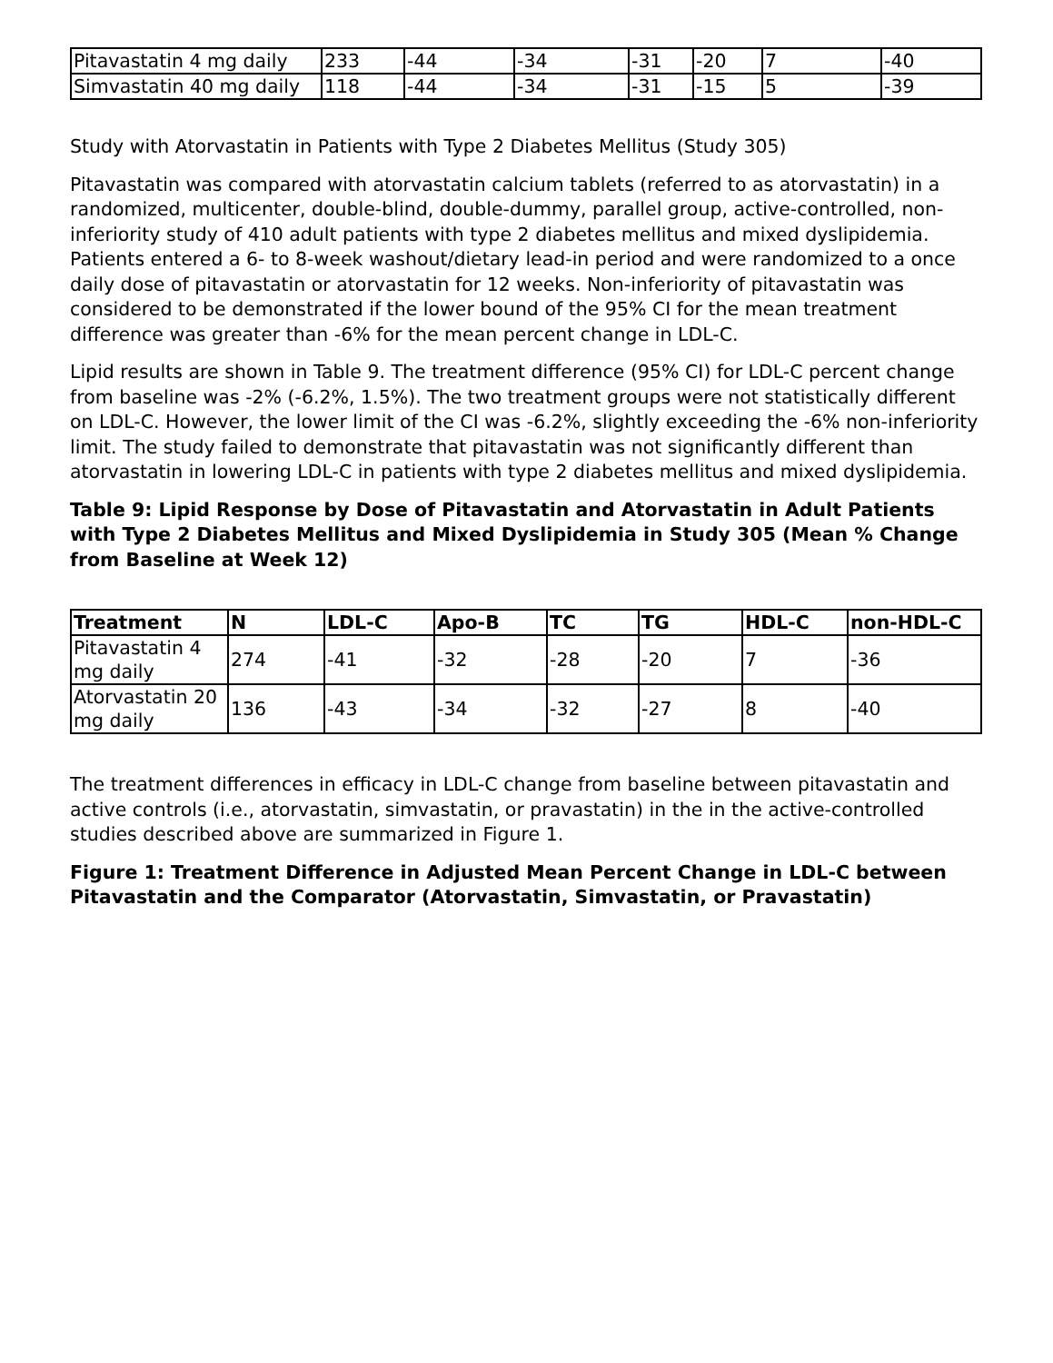| Pitavastatin 4 mg daily | 233 | -44 | -34 | -31 | -20 | 7 | -40 |
| Simvastatin 40 mg daily | 118 | -44 | -34 | -31 | -15 | 5 | -39 |
Study with Atorvastatin in Patients with Type 2 Diabetes Mellitus (Study 305)
Pitavastatin was compared with atorvastatin calcium tablets (referred to as atorvastatin) in a randomized, multicenter, double-blind, double-dummy, parallel group, active-controlled, non-inferiority study of 410 adult patients with type 2 diabetes mellitus and mixed dyslipidemia. Patients entered a 6- to 8-week washout/dietary lead-in period and were randomized to a once daily dose of pitavastatin or atorvastatin for 12 weeks. Non-inferiority of pitavastatin was considered to be demonstrated if the lower bound of the 95% CI for the mean treatment difference was greater than -6% for the mean percent change in LDL-C.
Lipid results are shown in Table 9. The treatment difference (95% CI) for LDL-C percent change from baseline was -2% (-6.2%, 1.5%). The two treatment groups were not statistically different on LDL-C. However, the lower limit of the CI was -6.2%, slightly exceeding the -6% non-inferiority limit. The study failed to demonstrate that pitavastatin was not significantly different than atorvastatin in lowering LDL-C in patients with type 2 diabetes mellitus and mixed dyslipidemia.
Table 9: Lipid Response by Dose of Pitavastatin and Atorvastatin in Adult Patients with Type 2 Diabetes Mellitus and Mixed Dyslipidemia in Study 305 (Mean % Change from Baseline at Week 12)
| Treatment | N | LDL-C | Apo-B | TC | TG | HDL-C | non-HDL-C |
| --- | --- | --- | --- | --- | --- | --- | --- |
| Pitavastatin 4 mg daily | 274 | -41 | -32 | -28 | -20 | 7 | -36 |
| Atorvastatin 20 mg daily | 136 | -43 | -34 | -32 | -27 | 8 | -40 |
The treatment differences in efficacy in LDL-C change from baseline between pitavastatin and active controls (i.e., atorvastatin, simvastatin, or pravastatin) in the in the active-controlled studies described above are summarized in Figure 1.
Figure 1: Treatment Difference in Adjusted Mean Percent Change in LDL-C between Pitavastatin and the Comparator (Atorvastatin, Simvastatin, or Pravastatin)